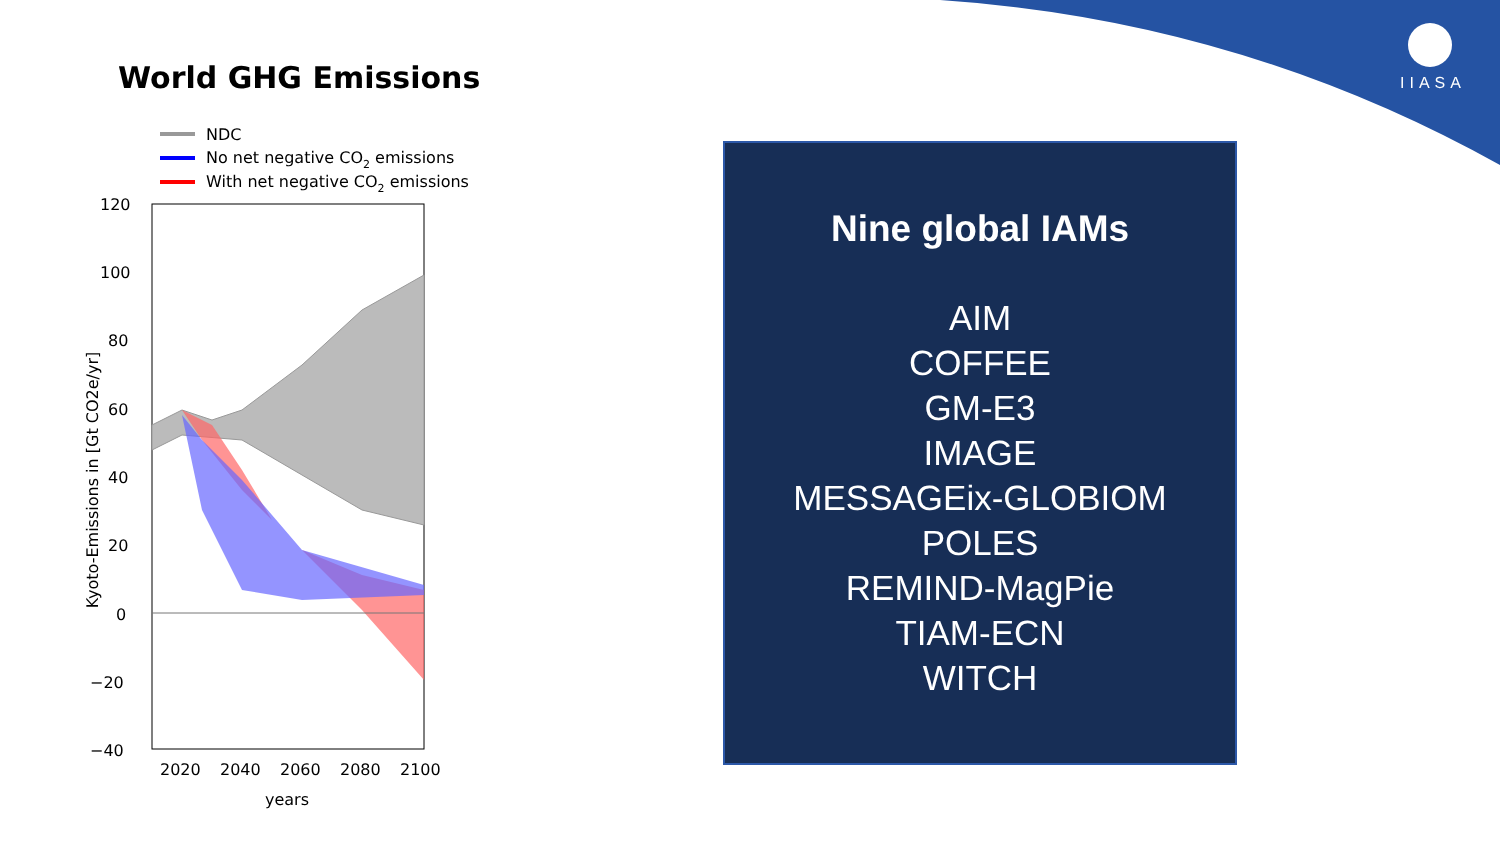IIASA
World GHG Emissions
NDC
No net negative CO2 emissions
With net negative CO2 emissions
120
100
80
60
40
20
0
−20
−40
2020
2040
2060
2080
2100
years
Kyoto-Emissions in [Gt CO2e/yr]
Nine global IAMs
AIM
COFFEE
GM-E3
IMAGE
MESSAGEix-GLOBIOM
POLES
REMIND-MagPie
TIAM-ECN
WITCH